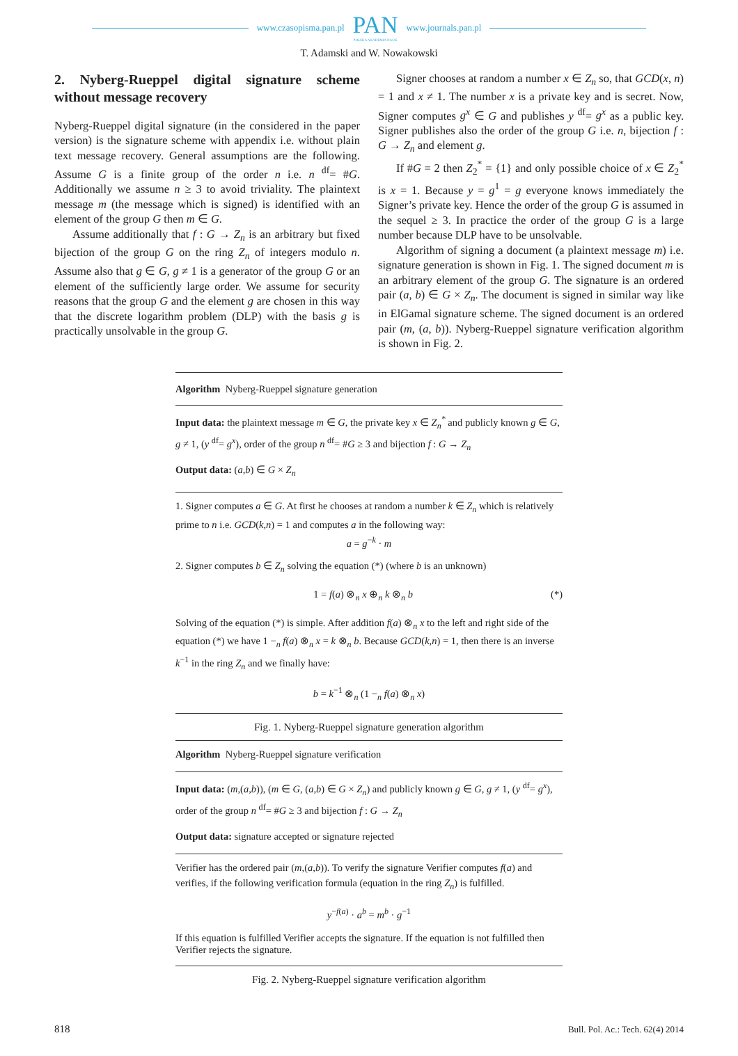www.czasopisma.pan.pl
PAN
POLSKA AKADEMIA NAUK
www.journals.pan.pl
T. Adamski and W. Nowakowski
2. Nyberg-Rueppel digital signature scheme without message recovery
Nyberg-Rueppel digital signature (in the considered in the paper version) is the signature scheme with appendix i.e. without plain text message recovery. General assumptions are the following. Assume G is a finite group of the order n i.e. n <sup>df</sup>= #G. Additionally we assume n ≥ 3 to avoid triviality. The plaintext message m (the message which is signed) is identified with an element of the group G then m ∈ G.
Assume additionally that f : G → Z<sub>n</sub> is an arbitrary but fixed bijection of the group G on the ring Z<sub>n</sub> of integers modulo n. Assume also that g ∈ G, g ≠ 1 is a generator of the group G or an element of the sufficiently large order. We assume for security reasons that the group G and the element g are chosen in this way that the discrete logarithm problem (DLP) with the basis g is practically unsolvable in the group G.
Signer chooses at random a number x ∈ Z<sub>n</sub> so, that GCD(x, n) = 1 and x ≠ 1. The number x is a private key and is secret. Now, Signer computes g<sup>x</sup> ∈ G and publishes y <sup>df</sup>= g<sup>x</sup> as a public key. Signer publishes also the order of the group G i.e. n, bijection f : G → Z<sub>n</sub> and element g.
If #G = 2 then Z<sub>2</sub><sup>*</sup> = {1} and only possible choice of x ∈ Z<sub>2</sub><sup>*</sup> is x = 1. Because y = g<sup>1</sup> = g everyone knows immediately the Signer’s private key. Hence the order of the group G is assumed in the sequel ≥ 3. In practice the order of the group G is a large number because DLP have to be unsolvable.
Algorithm of signing a document (a plaintext message m) i.e. signature generation is shown in Fig. 1. The signed document m is an arbitrary element of the group G. The signature is an ordered pair (a, b) ∈ G × Z<sub>n</sub>. The document is signed in similar way like in ElGamal signature scheme. The signed document is an ordered pair (m, (a, b)). Nyberg-Rueppel signature verification algorithm is shown in Fig. 2.
Algorithm Nyberg-Rueppel signature generation
Input data: the plaintext message m ∈ G, the private key x ∈ Z<sub>n</sub><sup>*</sup> and publicly known g ∈ G, g ≠ 1, (y <sup>df</sup>= g<sup>x</sup>), order of the group n <sup>df</sup>= #G ≥ 3 and bijection f : G → Z<sub>n</sub>
Output data: (a,b) ∈ G × Z<sub>n</sub>
1. Signer computes a ∈ G. At first he chooses at random a number k ∈ Z<sub>n</sub> which is relatively prime to n i.e. GCD(k,n) = 1 and computes a in the following way:
a = g<sup>−k</sup> · m
2. Signer computes b ∈ Z<sub>n</sub> solving the equation (*) (where b is an unknown)
1 = f(a) ⊗<sub>n</sub> x ⊕<sub>n</sub> k ⊗<sub>n</sub> b (*)
Solving of the equation (*) is simple. After addition f(a) ⊗<sub>n</sub> x to the left and right side of the equation (*) we have 1 −<sub>n</sub> f(a) ⊗<sub>n</sub> x = k ⊗<sub>n</sub> b. Because GCD(k,n) = 1, then there is an inverse k<sup>−1</sup> in the ring Z<sub>n</sub> and we finally have:
b = k<sup>−1</sup> ⊗<sub>n</sub> (1 −<sub>n</sub> f(a) ⊗<sub>n</sub> x)
Fig. 1. Nyberg-Rueppel signature generation algorithm
Algorithm Nyberg-Rueppel signature verification
Input data: (m,(a,b)), (m ∈ G, (a,b) ∈ G × Z<sub>n</sub>) and publicly known g ∈ G, g ≠ 1, (y <sup>df</sup>= g<sup>x</sup>), order of the group n <sup>df</sup>= #G ≥ 3 and bijection f : G → Z<sub>n</sub>
Output data: signature accepted or signature rejected
Verifier has the ordered pair (m,(a,b)). To verify the signature Verifier computes f(a) and verifies, if the following verification formula (equation in the ring Z<sub>n</sub>) is fulfilled.
y<sup>−f(a)</sup> · a<sup>b</sup> = m<sup>b</sup> · g<sup>−1</sup>
If this equation is fulfilled Verifier accepts the signature. If the equation is not fulfilled then Verifier rejects the signature.
Fig. 2. Nyberg-Rueppel signature verification algorithm
818 Bull. Pol. Ac.: Tech. 62(4) 2014